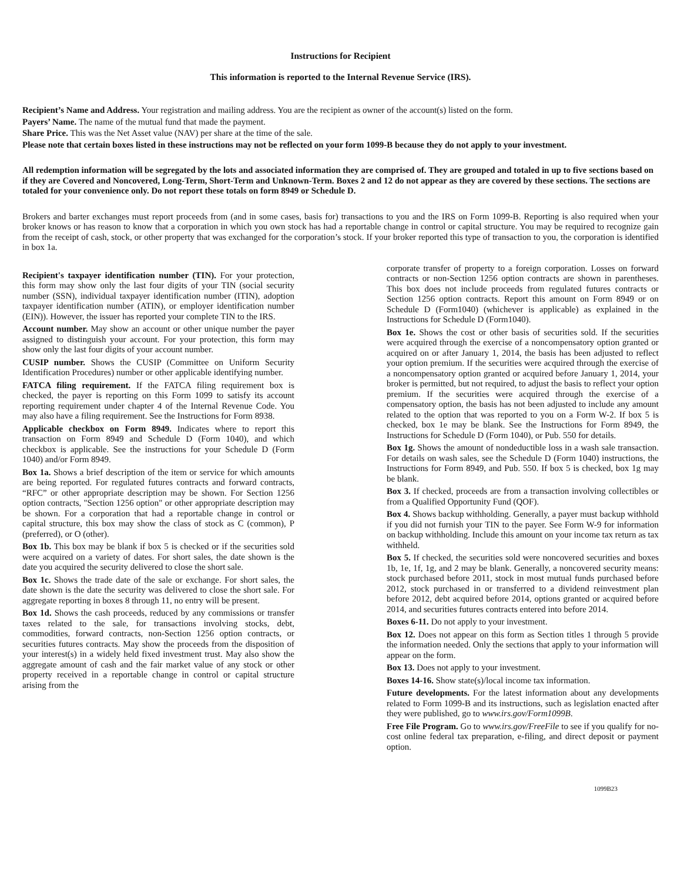Instructions for Recipient
This information is reported to the Internal Revenue Service (IRS).
Recipient’s Name and Address. Your registration and mailing address. You are the recipient as owner of the account(s) listed on the form.
Payers’ Name. The name of the mutual fund that made the payment.
Share Price. This was the Net Asset value (NAV) per share at the time of the sale.
Please note that certain boxes listed in these instructions may not be reflected on your form 1099-B because they do not apply to your investment.
All redemption information will be segregated by the lots and associated information they are comprised of. They are grouped and totaled in up to five sections based on if they are Covered and Noncovered, Long-Term, Short-Term and Unknown-Term. Boxes 2 and 12 do not appear as they are covered by these sections. The sections are totaled for your convenience only. Do not report these totals on form 8949 or Schedule D.
Brokers and barter exchanges must report proceeds from (and in some cases, basis for) transactions to you and the IRS on Form 1099-B. Reporting is also required when your broker knows or has reason to know that a corporation in which you own stock has had a reportable change in control or capital structure. You may be required to recognize gain from the receipt of cash, stock, or other property that was exchanged for the corporation’s stock. If your broker reported this type of transaction to you, the corporation is identified in box 1a.
Recipient's taxpayer identification number (TIN). For your protection, this form may show only the last four digits of your TIN (social security number (SSN), individual taxpayer identification number (ITIN), adoption taxpayer identification number (ATIN), or employer identification number (EIN)). However, the issuer has reported your complete TIN to the IRS.
Account number. May show an account or other unique number the payer assigned to distinguish your account. For your protection, this form may show only the last four digits of your account number.
CUSIP number. Shows the CUSIP (Committee on Uniform Security Identification Procedures) number or other applicable identifying number.
FATCA filing requirement. If the FATCA filing requirement box is checked, the payer is reporting on this Form 1099 to satisfy its account reporting requirement under chapter 4 of the Internal Revenue Code. You may also have a filing requirement. See the Instructions for Form 8938.
Applicable checkbox on Form 8949. Indicates where to report this transaction on Form 8949 and Schedule D (Form 1040), and which checkbox is applicable. See the instructions for your Schedule D (Form 1040) and/or Form 8949.
Box 1a. Shows a brief description of the item or service for which amounts are being reported. For regulated futures contracts and forward contracts, “RFC” or other appropriate description may be shown. For Section 1256 option contracts, "Section 1256 option" or other appropriate description may be shown. For a corporation that had a reportable change in control or capital structure, this box may show the class of stock as C (common), P (preferred), or O (other).
Box 1b. This box may be blank if box 5 is checked or if the securities sold were acquired on a variety of dates. For short sales, the date shown is the date you acquired the security delivered to close the short sale.
Box 1c. Shows the trade date of the sale or exchange. For short sales, the date shown is the date the security was delivered to close the short sale. For aggregate reporting in boxes 8 through 11, no entry will be present.
Box 1d. Shows the cash proceeds, reduced by any commissions or transfer taxes related to the sale, for transactions involving stocks, debt, commodities, forward contracts, non-Section 1256 option contracts, or securities futures contracts. May show the proceeds from the disposition of your interest(s) in a widely held fixed investment trust. May also show the aggregate amount of cash and the fair market value of any stock or other property received in a reportable change in control or capital structure arising from the
corporate transfer of property to a foreign corporation. Losses on forward contracts or non-Section 1256 option contracts are shown in parentheses. This box does not include proceeds from regulated futures contracts or Section 1256 option contracts. Report this amount on Form 8949 or on Schedule D (Form1040) (whichever is applicable) as explained in the Instructions for Schedule D (Form1040).
Box 1e. Shows the cost or other basis of securities sold. If the securities were acquired through the exercise of a noncompensatory option granted or acquired on or after January 1, 2014, the basis has been adjusted to reflect your option premium. If the securities were acquired through the exercise of a noncompensatory option granted or acquired before January 1, 2014, your broker is permitted, but not required, to adjust the basis to reflect your option premium. If the securities were acquired through the exercise of a compensatory option, the basis has not been adjusted to include any amount related to the option that was reported to you on a Form W-2. If box 5 is checked, box 1e may be blank. See the Instructions for Form 8949, the Instructions for Schedule D (Form 1040), or Pub. 550 for details.
Box 1g. Shows the amount of nondeductible loss in a wash sale transaction. For details on wash sales, see the Schedule D (Form 1040) instructions, the Instructions for Form 8949, and Pub. 550. If box 5 is checked, box 1g may be blank.
Box 3. If checked, proceeds are from a transaction involving collectibles or from a Qualified Opportunity Fund (QOF).
Box 4. Shows backup withholding. Generally, a payer must backup withhold if you did not furnish your TIN to the payer. See Form W-9 for information on backup withholding. Include this amount on your income tax return as tax withheld.
Box 5. If checked, the securities sold were noncovered securities and boxes 1b, 1e, 1f, 1g, and 2 may be blank. Generally, a noncovered security means: stock purchased before 2011, stock in most mutual funds purchased before 2012, stock purchased in or transferred to a dividend reinvestment plan before 2012, debt acquired before 2014, options granted or acquired before 2014, and securities futures contracts entered into before 2014.
Boxes 6-11. Do not apply to your investment.
Box 12. Does not appear on this form as Section titles 1 through 5 provide the information needed. Only the sections that apply to your information will appear on the form.
Box 13. Does not apply to your investment.
Boxes 14-16. Show state(s)/local income tax information.
Future developments. For the latest information about any developments related to Form 1099-B and its instructions, such as legislation enacted after they were published, go to www.irs.gov/Form1099B.
Free File Program. Go to www.irs.gov/FreeFile to see if you qualify for no-cost online federal tax preparation, e-filing, and direct deposit or payment option.
1099B23